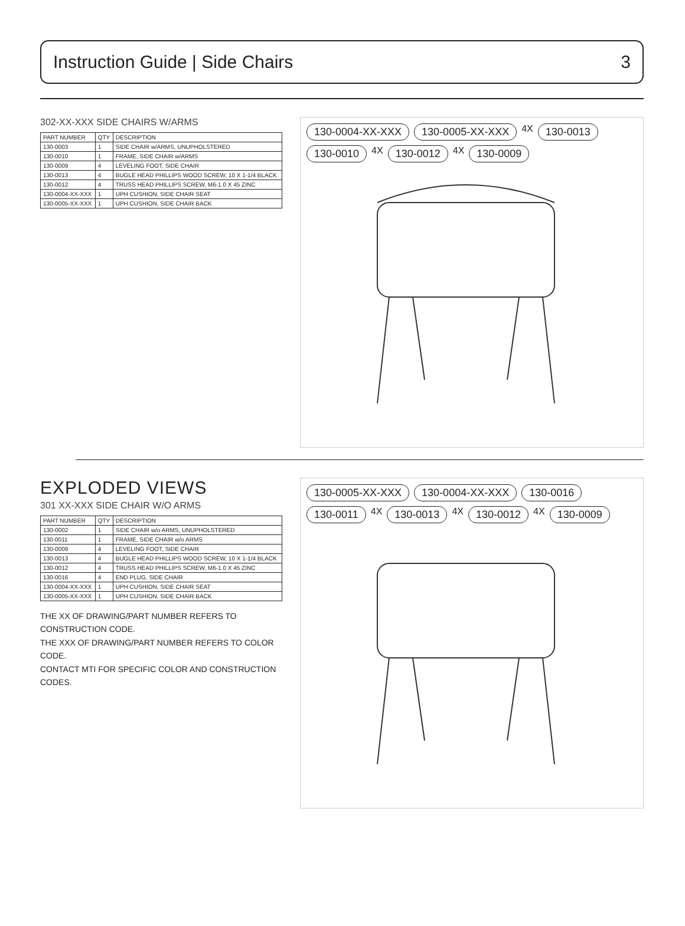Instruction Guide | Side Chairs 3
302-XX-XXX SIDE CHAIRS W/ARMS
| PART NUMBER | QTY | DESCRIPTION |
| --- | --- | --- |
| 130-0003 | 1 | SIDE CHAIR w/ARMS, UNUPHOLSTERED |
| 130-0010 | 1 | FRAME, SIDE CHAIR w/ARMS |
| 130-0009 | 4 | LEVELING FOOT, SIDE CHAIR |
| 130-0013 | 4 | BUGLE HEAD PHILLIPS WOOD SCREW, 10 X 1-1/4 BLACK |
| 130-0012 | 4 | TRUSS HEAD PHILLIPS SCREW, M6-1.0 X 45 ZINC |
| 130-0004-XX-XXX | 1 | UPH CUSHION, SIDE CHAIR SEAT |
| 130-0005-XX-XXX | 1 | UPH CUSHION, SIDE CHAIR BACK |
130-0004-XX-XXX 130-0005-XX-XXX 4X 130-0013 130-0010 4X 130-0012 4X 130-0009
EXPLODED VIEWS
301 XX-XXX SIDE CHAIR W/O ARMS
| PART NUMBER | QTY | DESCRIPTION |
| --- | --- | --- |
| 130-0002 | 1 | SIDE CHAIR w/o ARMS, UNUPHOLSTERED |
| 130-0011 | 1 | FRAME, SIDE CHAIR w/o ARMS |
| 130-0009 | 4 | LEVELING FOOT, SIDE CHAIR |
| 130-0013 | 4 | BUGLE HEAD PHILLIPS WOOD SCREW, 10 X 1-1/4 BLACK |
| 130-0012 | 4 | TRUSS HEAD PHILLIPS SCREW, M6-1.0 X 45 ZINC |
| 130-0016 | 4 | END PLUG, SIDE CHAIR |
| 130-0004-XX-XXX | 1 | UPH CUSHION, SIDE CHAIR SEAT |
| 130-0005-XX-XXX | 1 | UPH CUSHION, SIDE CHAIR BACK |
THE XX OF DRAWING/PART NUMBER REFERS TO CONSTRUCTION CODE.
THE XXX OF DRAWING/PART NUMBER REFERS TO COLOR CODE.
CONTACT MTI FOR SPECIFIC COLOR AND CONSTRUCTION CODES.
130-0005-XX-XXX 130-0004-XX-XXX 130-0016 130-0011 4X 130-0013 4X 130-0012 4X 130-0009